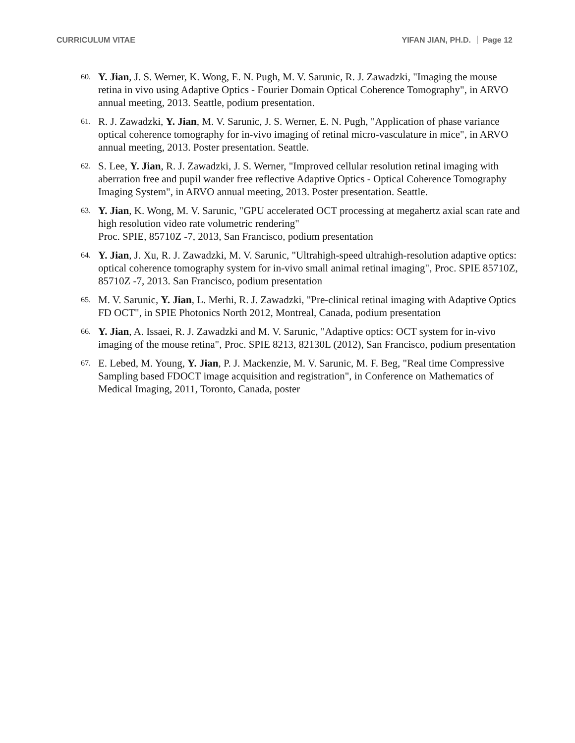CURRICULUM VITAE YIFAN JIAN, PH.D. Page 12
60. Y. Jian, J. S. Werner, K. Wong, E. N. Pugh, M. V. Sarunic, R. J. Zawadzki, "Imaging the mouse retina in vivo using Adaptive Optics - Fourier Domain Optical Coherence Tomography", in ARVO annual meeting, 2013. Seattle, podium presentation.
61. R. J. Zawadzki, Y. Jian, M. V. Sarunic, J. S. Werner, E. N. Pugh, "Application of phase variance optical coherence tomography for in-vivo imaging of retinal micro-vasculature in mice", in ARVO annual meeting, 2013. Poster presentation. Seattle.
62. S. Lee, Y. Jian, R. J. Zawadzki, J. S. Werner, "Improved cellular resolution retinal imaging with aberration free and pupil wander free reflective Adaptive Optics - Optical Coherence Tomography Imaging System", in ARVO annual meeting, 2013. Poster presentation. Seattle.
63. Y. Jian, K. Wong, M. V. Sarunic, "GPU accelerated OCT processing at megahertz axial scan rate and high resolution video rate volumetric rendering"
Proc. SPIE, 85710Z -7, 2013, San Francisco, podium presentation
64. Y. Jian, J. Xu, R. J. Zawadzki, M. V. Sarunic, "Ultrahigh-speed ultrahigh-resolution adaptive optics: optical coherence tomography system for in-vivo small animal retinal imaging", Proc. SPIE 85710Z, 85710Z -7, 2013. San Francisco, podium presentation
65. M. V. Sarunic, Y. Jian, L. Merhi, R. J. Zawadzki, "Pre-clinical retinal imaging with Adaptive Optics FD OCT", in SPIE Photonics North 2012, Montreal, Canada, podium presentation
66. Y. Jian, A. Issaei, R. J. Zawadzki and M. V. Sarunic, "Adaptive optics: OCT system for in-vivo imaging of the mouse retina", Proc. SPIE 8213, 82130L (2012), San Francisco, podium presentation
67. E. Lebed, M. Young, Y. Jian, P. J. Mackenzie, M. V. Sarunic, M. F. Beg, "Real time Compressive Sampling based FDOCT image acquisition and registration", in Conference on Mathematics of Medical Imaging, 2011, Toronto, Canada, poster